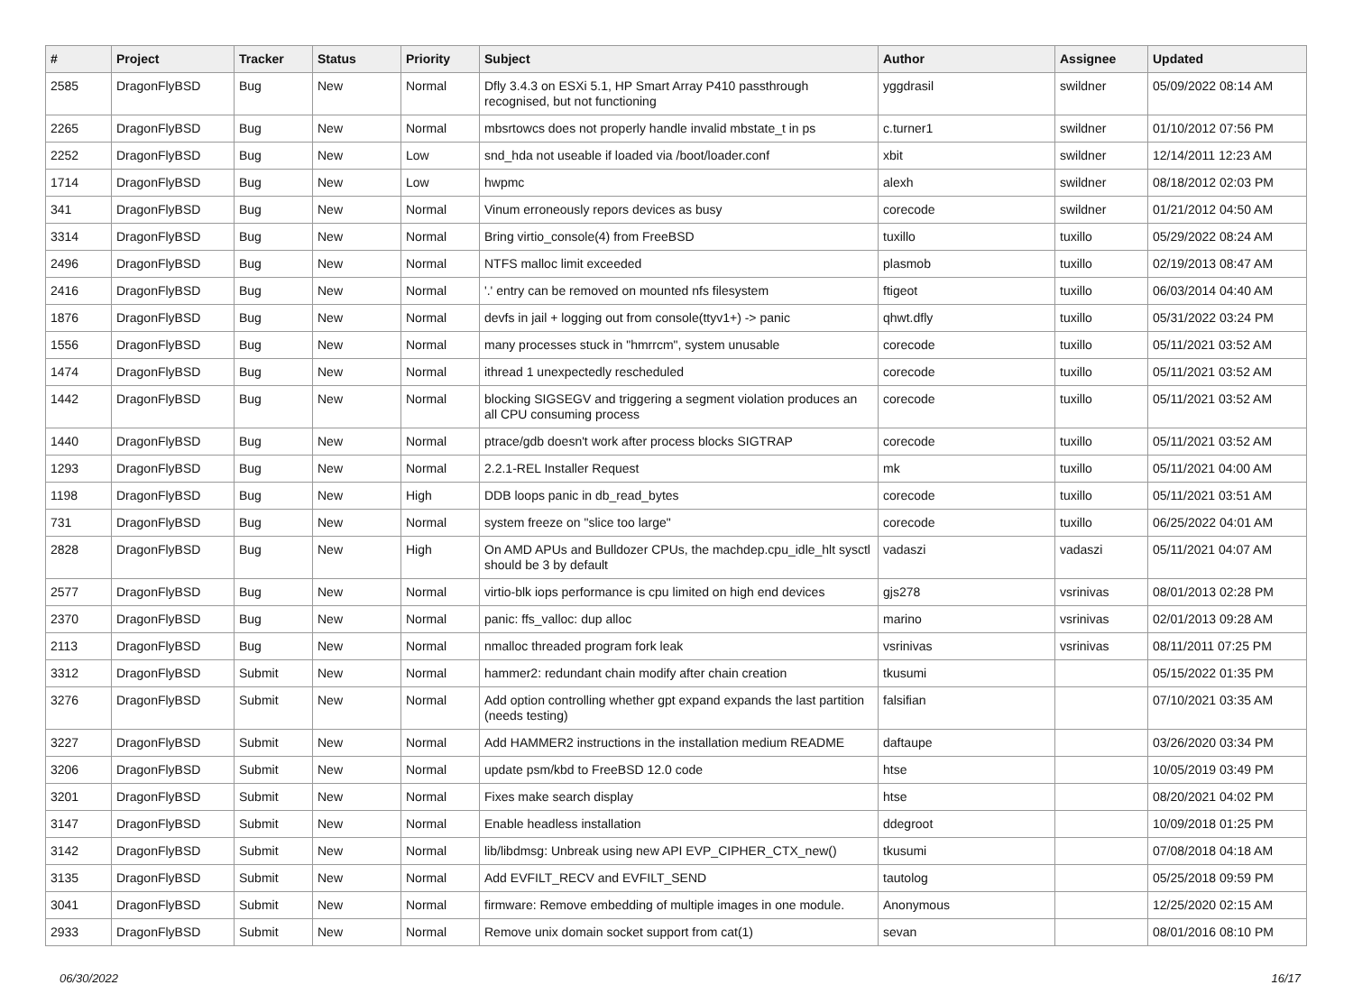| # | Project | Tracker | Status | Priority | Subject | Author | Assignee | Updated |
| --- | --- | --- | --- | --- | --- | --- | --- | --- |
| 2585 | DragonFlyBSD | Bug | New | Normal | Dfly 3.4.3 on ESXi 5.1, HP Smart Array P410 passthrough recognised, but not functioning | yggdrasil | swildner | 05/09/2022 08:14 AM |
| 2265 | DragonFlyBSD | Bug | New | Normal | mbsrtowcs does not properly handle invalid mbstate_t in ps | c.turner1 | swildner | 01/10/2012 07:56 PM |
| 2252 | DragonFlyBSD | Bug | New | Low | snd_hda not useable if loaded via /boot/loader.conf | xbit | swildner | 12/14/2011 12:23 AM |
| 1714 | DragonFlyBSD | Bug | New | Low | hwpmc | alexh | swildner | 08/18/2012 02:03 PM |
| 341 | DragonFlyBSD | Bug | New | Normal | Vinum erroneously repors devices as busy | corecode | swildner | 01/21/2012 04:50 AM |
| 3314 | DragonFlyBSD | Bug | New | Normal | Bring virtio_console(4) from FreeBSD | tuxillo | tuxillo | 05/29/2022 08:24 AM |
| 2496 | DragonFlyBSD | Bug | New | Normal | NTFS malloc limit exceeded | plasmob | tuxillo | 02/19/2013 08:47 AM |
| 2416 | DragonFlyBSD | Bug | New | Normal | '.' entry can be removed on mounted nfs filesystem | ftigeot | tuxillo | 06/03/2014 04:40 AM |
| 1876 | DragonFlyBSD | Bug | New | Normal | devfs in jail + logging out from console(ttyv1+) -> panic | qhwt.dfly | tuxillo | 05/31/2022 03:24 PM |
| 1556 | DragonFlyBSD | Bug | New | Normal | many processes stuck in "hmrrcm", system unusable | corecode | tuxillo | 05/11/2021 03:52 AM |
| 1474 | DragonFlyBSD | Bug | New | Normal | ithread 1 unexpectedly rescheduled | corecode | tuxillo | 05/11/2021 03:52 AM |
| 1442 | DragonFlyBSD | Bug | New | Normal | blocking SIGSEGV and triggering a segment violation produces an all CPU consuming process | corecode | tuxillo | 05/11/2021 03:52 AM |
| 1440 | DragonFlyBSD | Bug | New | Normal | ptrace/gdb doesn't work after process blocks SIGTRAP | corecode | tuxillo | 05/11/2021 03:52 AM |
| 1293 | DragonFlyBSD | Bug | New | Normal | 2.2.1-REL Installer Request | mk | tuxillo | 05/11/2021 04:00 AM |
| 1198 | DragonFlyBSD | Bug | New | High | DDB loops panic in db_read_bytes | corecode | tuxillo | 05/11/2021 03:51 AM |
| 731 | DragonFlyBSD | Bug | New | Normal | system freeze on "slice too large" | corecode | tuxillo | 06/25/2022 04:01 AM |
| 2828 | DragonFlyBSD | Bug | New | High | On AMD APUs and Bulldozer CPUs, the machdep.cpu_idle_hlt sysctl should be 3 by default | vadaszi | vadaszi | 05/11/2021 04:07 AM |
| 2577 | DragonFlyBSD | Bug | New | Normal | virtio-blk iops performance is cpu limited on high end devices | gjs278 | vsrinivas | 08/01/2013 02:28 PM |
| 2370 | DragonFlyBSD | Bug | New | Normal | panic: ffs_valloc: dup alloc | marino | vsrinivas | 02/01/2013 09:28 AM |
| 2113 | DragonFlyBSD | Bug | New | Normal | nmalloc threaded program fork leak | vsrinivas | vsrinivas | 08/11/2011 07:25 PM |
| 3312 | DragonFlyBSD | Submit | New | Normal | hammer2: redundant chain modify after chain creation | tkusumi | | 05/15/2022 01:35 PM |
| 3276 | DragonFlyBSD | Submit | New | Normal | Add option controlling whether gpt expand expands the last partition (needs testing) | falsifian | | 07/10/2021 03:35 AM |
| 3227 | DragonFlyBSD | Submit | New | Normal | Add HAMMER2 instructions in the installation medium README | daftaupe | | 03/26/2020 03:34 PM |
| 3206 | DragonFlyBSD | Submit | New | Normal | update psm/kbd to FreeBSD 12.0 code | htse | | 10/05/2019 03:49 PM |
| 3201 | DragonFlyBSD | Submit | New | Normal | Fixes make search display | htse | | 08/20/2021 04:02 PM |
| 3147 | DragonFlyBSD | Submit | New | Normal | Enable headless installation | ddegroot | | 10/09/2018 01:25 PM |
| 3142 | DragonFlyBSD | Submit | New | Normal | lib/libdmsg: Unbreak using new API EVP_CIPHER_CTX_new() | tkusumi | | 07/08/2018 04:18 AM |
| 3135 | DragonFlyBSD | Submit | New | Normal | Add EVFILT_RECV and EVFILT_SEND | tautolog | | 05/25/2018 09:59 PM |
| 3041 | DragonFlyBSD | Submit | New | Normal | firmware: Remove embedding of multiple images in one module. | Anonymous | | 12/25/2020 02:15 AM |
| 2933 | DragonFlyBSD | Submit | New | Normal | Remove unix domain socket support from cat(1) | sevan | | 08/01/2016 08:10 PM |
06/30/2022 16/17